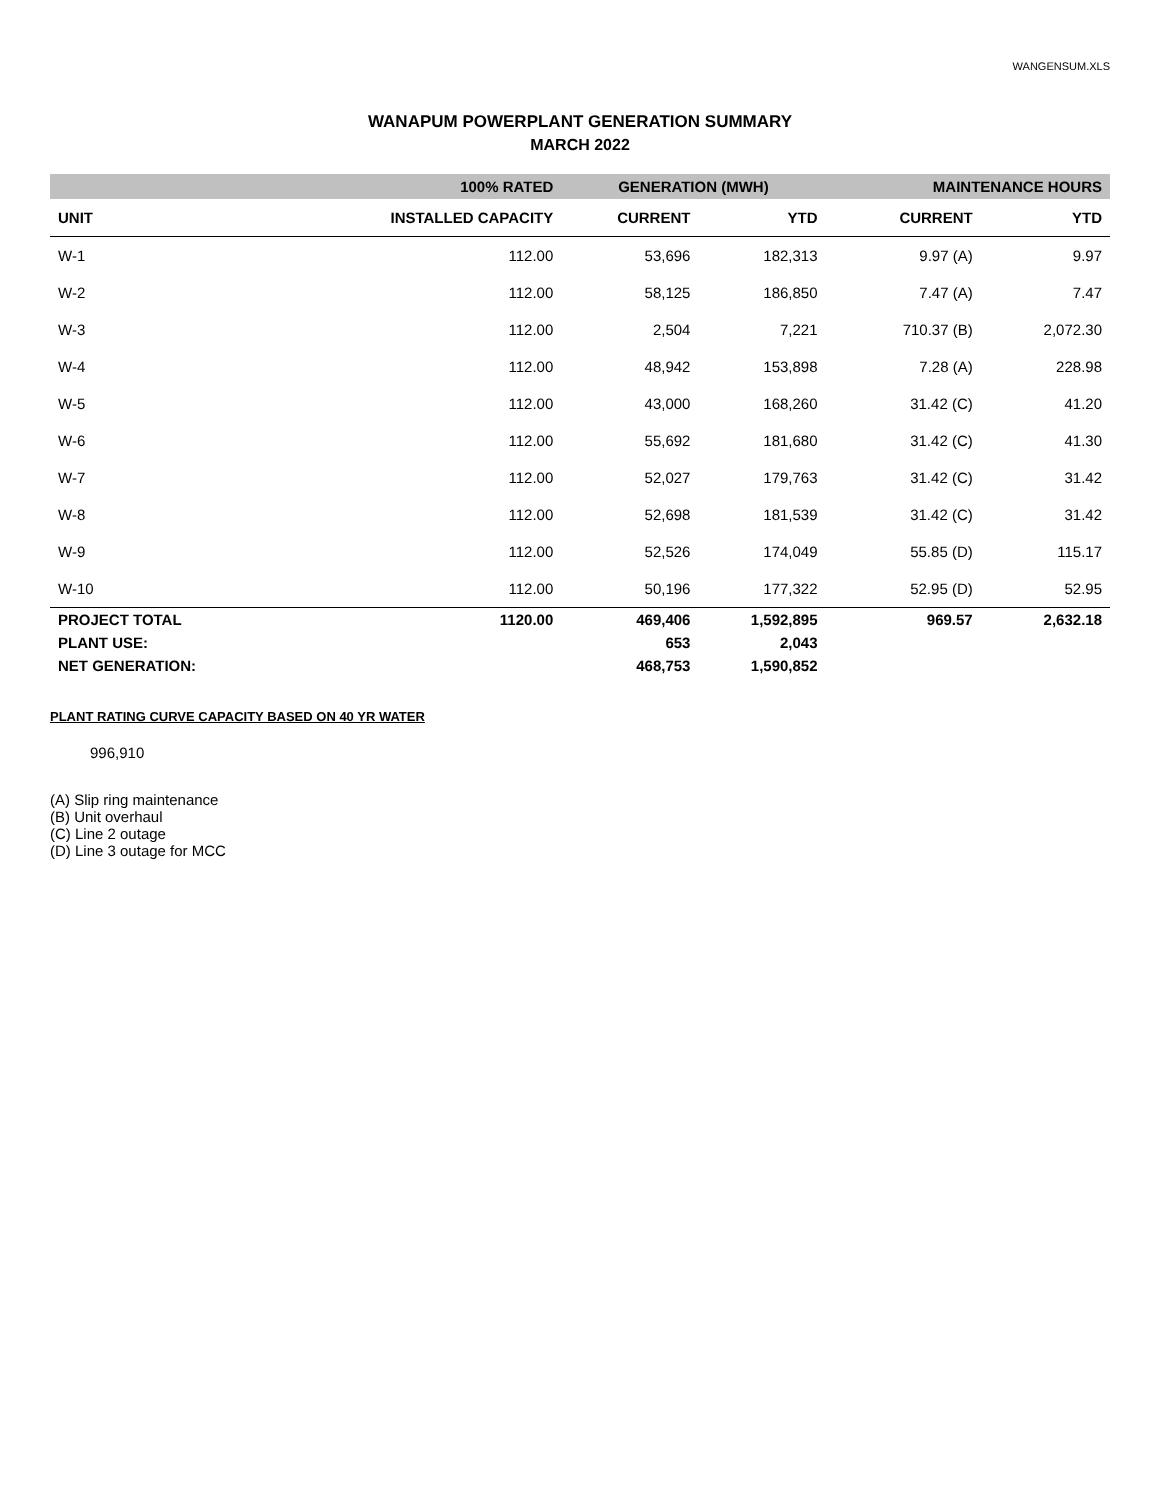WANGENSUM.XLS
WANAPUM POWERPLANT GENERATION SUMMARY
MARCH 2022
| | 100% RATED | GENERATION (MWH) | | MAINTENANCE HOURS | |
| --- | --- | --- | --- | --- | --- |
| UNIT | INSTALLED CAPACITY | CURRENT | YTD | CURRENT | YTD |
| W-1 | 112.00 | 53,696 | 182,313 | 9.97 (A) | 9.97 |
| W-2 | 112.00 | 58,125 | 186,850 | 7.47 (A) | 7.47 |
| W-3 | 112.00 | 2,504 | 7,221 | 710.37 (B) | 2,072.30 |
| W-4 | 112.00 | 48,942 | 153,898 | 7.28 (A) | 228.98 |
| W-5 | 112.00 | 43,000 | 168,260 | 31.42 (C) | 41.20 |
| W-6 | 112.00 | 55,692 | 181,680 | 31.42 (C) | 41.30 |
| W-7 | 112.00 | 52,027 | 179,763 | 31.42 (C) | 31.42 |
| W-8 | 112.00 | 52,698 | 181,539 | 31.42 (C) | 31.42 |
| W-9 | 112.00 | 52,526 | 174,049 | 55.85 (D) | 115.17 |
| W-10 | 112.00 | 50,196 | 177,322 | 52.95 (D) | 52.95 |
| PROJECT TOTAL | 1120.00 | 469,406 | 1,592,895 | 969.57 | 2,632.18 |
| PLANT USE: | | 653 | 2,043 | | |
| NET GENERATION: | | 468,753 | 1,590,852 | | |
PLANT RATING CURVE CAPACITY BASED ON 40 YR WATER
996,910
(A) Slip ring maintenance
(B) Unit overhaul
(C) Line 2 outage
(D) Line 3 outage for MCC